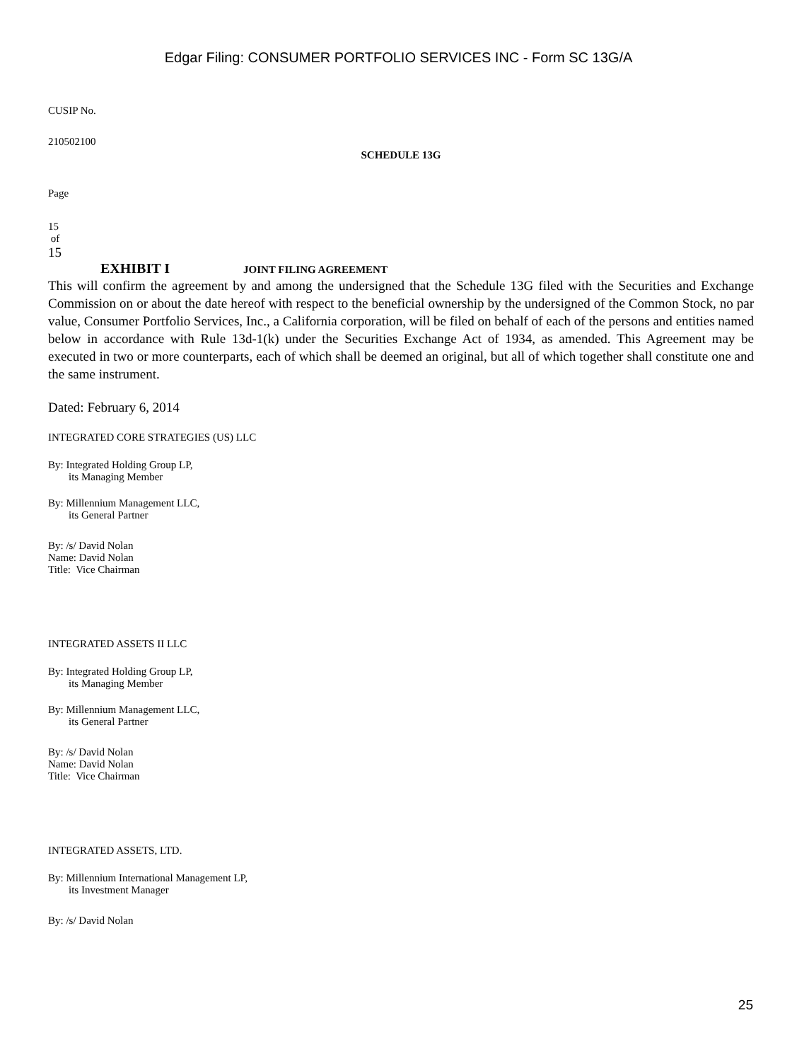Edgar Filing: CONSUMER PORTFOLIO SERVICES INC - Form SC 13G/A
CUSIP No.
210502100
SCHEDULE 13G
Page
15
of
15
EXHIBIT I JOINT FILING AGREEMENT
This will confirm the agreement by and among the undersigned that the Schedule 13G filed with the Securities and Exchange Commission on or about the date hereof with respect to the beneficial ownership by the undersigned of the Common Stock, no par value, Consumer Portfolio Services, Inc., a California corporation, will be filed on behalf of each of the persons and entities named below in accordance with Rule 13d-1(k) under the Securities Exchange Act of 1934, as amended. This Agreement may be executed in two or more counterparts, each of which shall be deemed an original, but all of which together shall constitute one and the same instrument.
Dated: February 6, 2014
INTEGRATED CORE STRATEGIES (US) LLC
By: Integrated Holding Group LP,
its Managing Member
By: Millennium Management LLC,
its General Partner
By: /s/ David Nolan
Name: David Nolan
Title: Vice Chairman
INTEGRATED ASSETS II LLC
By: Integrated Holding Group LP,
its Managing Member
By: Millennium Management LLC,
its General Partner
By: /s/ David Nolan
Name: David Nolan
Title: Vice Chairman
INTEGRATED ASSETS, LTD.
By: Millennium International Management LP,
its Investment Manager
By: /s/ David Nolan
25